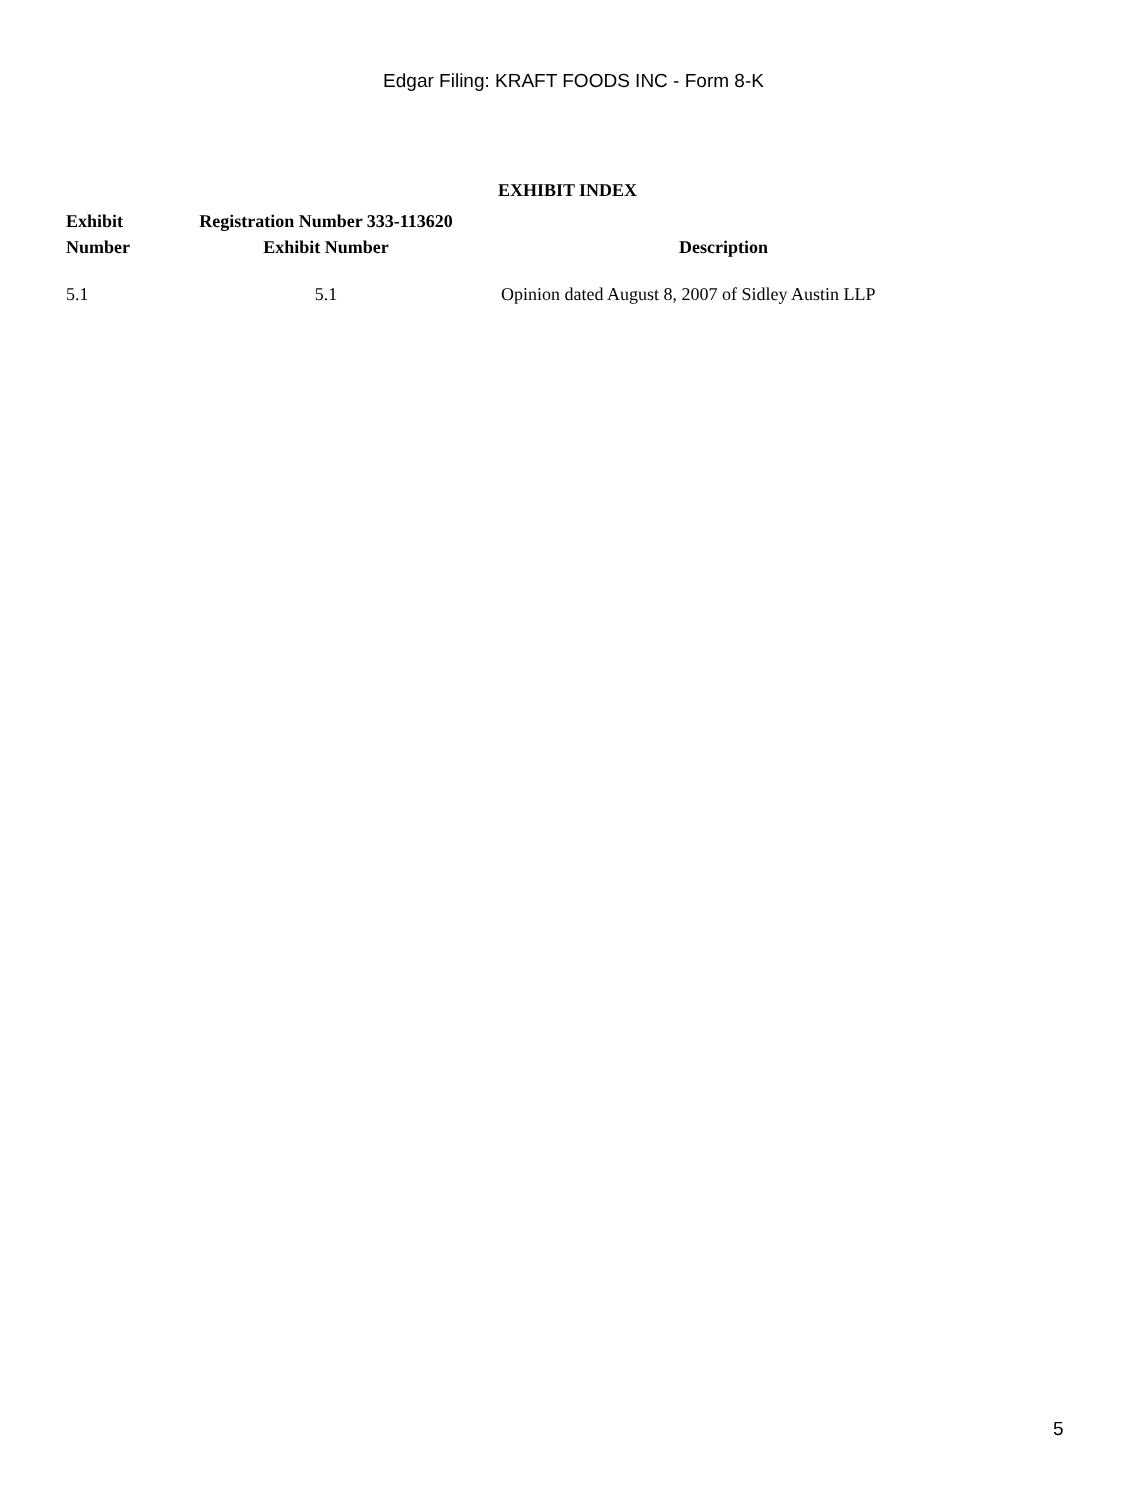Edgar Filing: KRAFT FOODS INC - Form 8-K
EXHIBIT INDEX
| Exhibit Number | Registration Number 333-113620 Exhibit Number | Description |
| --- | --- | --- |
| 5.1 | 5.1 | Opinion dated August 8, 2007 of Sidley Austin LLP |
5